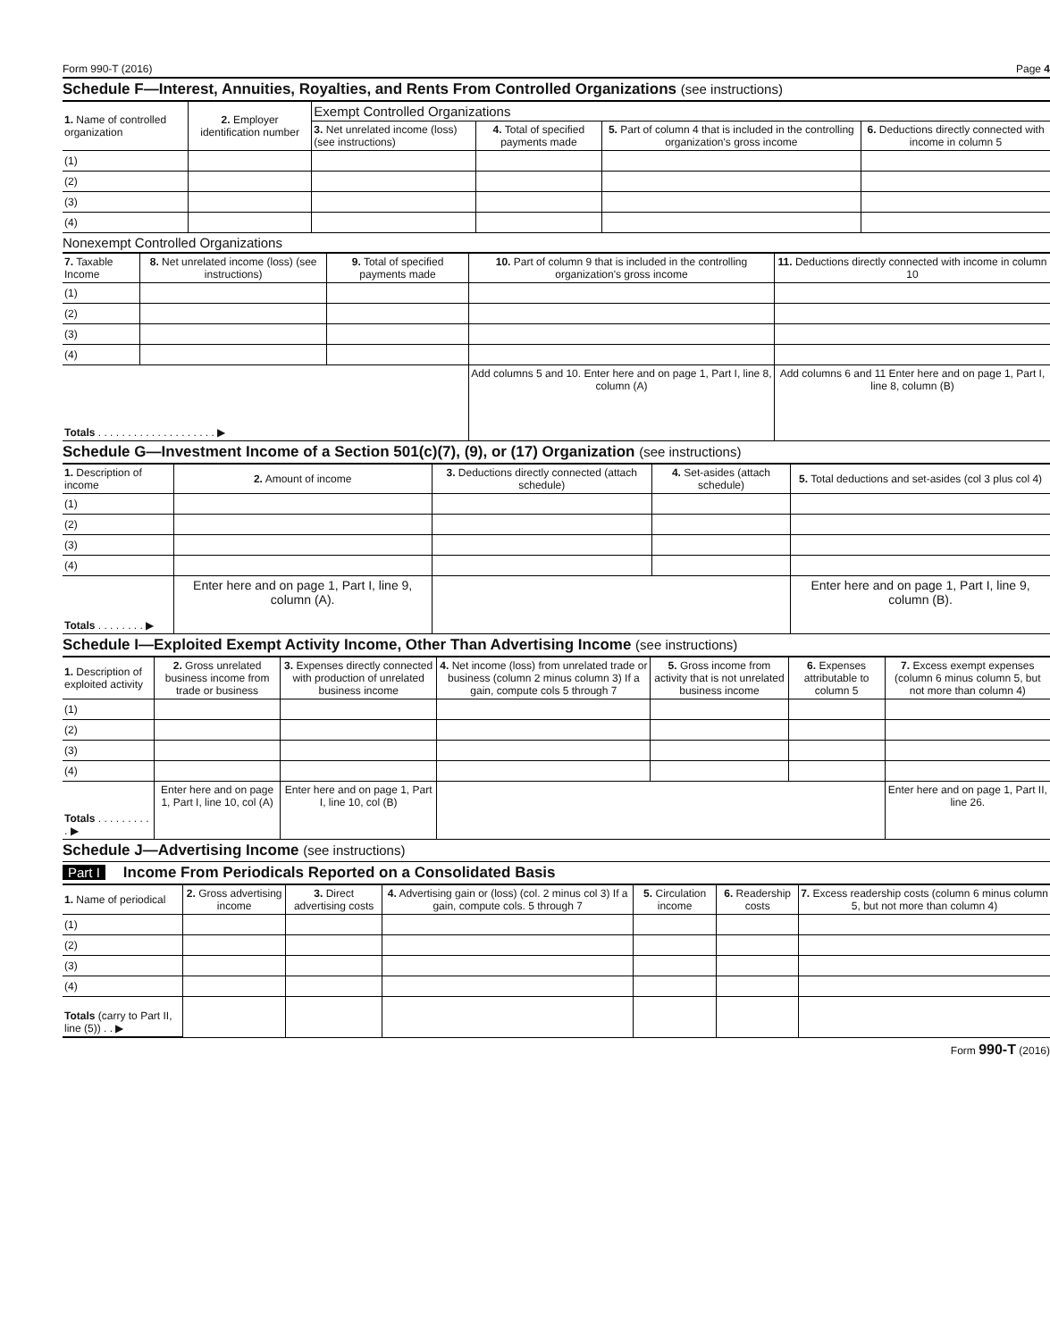Form 990-T (2016) Page 4
Schedule F—Interest, Annuities, Royalties, and Rents From Controlled Organizations (see instructions)
| 1. Name of controlled organization | 2. Employer identification number | Exempt Controlled Organizations | | | |
| --- | --- | --- | --- | --- | --- |
| | | 3. Net unrelated income (loss) (see instructions) | 4. Total of specified payments made | 5. Part of column 4 that is included in the controlling organization's gross income | 6. Deductions directly connected with income in column 5 |
| (1) | | | | | |
| (2) | | | | | |
| (3) | | | | | |
| (4) | | | | | |
Nonexempt Controlled Organizations
| 7. Taxable Income | 8. Net unrelated income (loss) (see instructions) | 9. Total of specified payments made | 10. Part of column 9 that is included in the controlling organization's gross income | 11. Deductions directly connected with income in column 10 |
| --- | --- | --- | --- | --- |
| (1) | | | | |
| (2) | | | | |
| (3) | | | | |
| (4) | | | | |
| Totals . . . . . . . . . . . . . . . . . . . . ▶ | | | Add columns 5 and 10. Enter here and on page 1, Part I, line 8, column (A) | Add columns 6 and 11 Enter here and on page 1, Part I, line 8, column (B) |
Schedule G—Investment Income of a Section 501(c)(7), (9), or (17) Organization (see instructions)
| 1. Description of income | 2. Amount of income | 3. Deductions directly connected (attach schedule) | 4. Set-asides (attach schedule) | 5. Total deductions and set-asides (col 3 plus col 4) |
| --- | --- | --- | --- | --- |
| (1) | | | | |
| (2) | | | | |
| (3) | | | | |
| (4) | | | | |
| Totals . . . . . . . . ▶ | Enter here and on page 1, Part I, line 9, column (A). | | | Enter here and on page 1, Part I, line 9, column (B). |
Schedule I—Exploited Exempt Activity Income, Other Than Advertising Income (see instructions)
| 1. Description of exploited activity | 2. Gross unrelated business income from trade or business | 3. Expenses directly connected with production of unrelated business income | 4. Net income (loss) from unrelated trade or business (column 2 minus column 3) If a gain, compute cols 5 through 7 | 5. Gross income from activity that is not unrelated business income | 6. Expenses attributable to column 5 | 7. Excess exempt expenses (column 6 minus column 5, but not more than column 4) |
| --- | --- | --- | --- | --- | --- | --- |
| (1) | | | | | | |
| (2) | | | | | | |
| (3) | | | | | | |
| (4) | | | | | | |
| Totals . . . . . . . . . . ▶ | Enter here and on page 1, Part I, line 10, col (A) | Enter here and on page 1, Part I, line 10, col (B) | | | | Enter here and on page 1, Part II, line 26. |
Schedule J—Advertising Income (see instructions)
Part I Income From Periodicals Reported on a Consolidated Basis
| 1. Name of periodical | 2. Gross advertising income | 3. Direct advertising costs | 4. Advertising gain or (loss) (col. 2 minus col 3) If a gain, compute cols. 5 through 7 | 5. Circulation income | 6. Readership costs | 7. Excess readership costs (column 6 minus column 5, but not more than column 4) |
| --- | --- | --- | --- | --- | --- | --- |
| (1) | | | | | | |
| (2) | | | | | | |
| (3) | | | | | | |
| (4) | | | | | | |
| Totals (carry to Part II, line (5)) . . ▶ | | | | | | |
Form 990-T (2016)